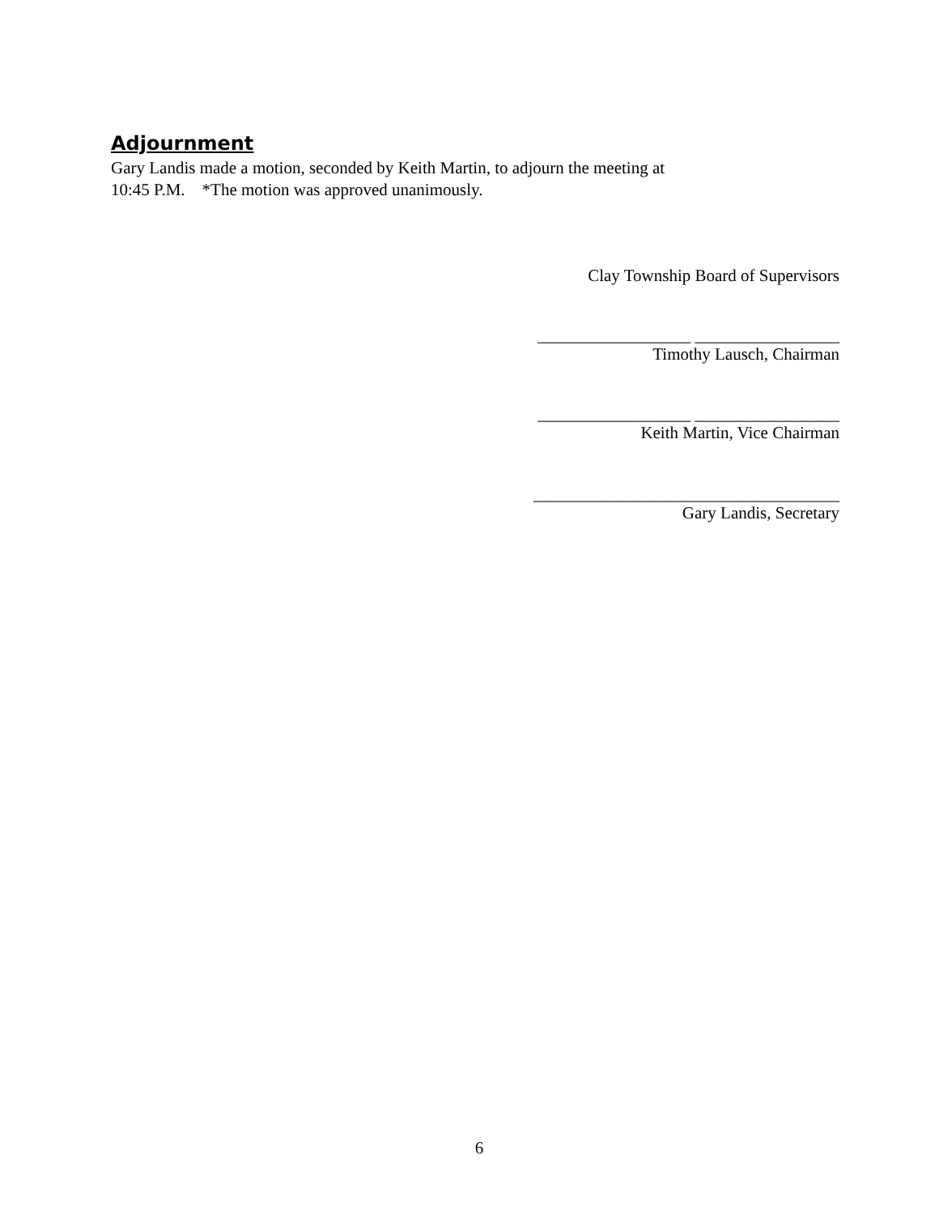Adjournment
Gary Landis made a motion, seconded by Keith Martin, to adjourn the meeting at
10:45 P.M. *The motion was approved unanimously.
Clay Township Board of Supervisors
__________________ _________________
Timothy Lausch, Chairman
__________________ _________________
Keith Martin, Vice Chairman
____________________________________
Gary Landis, Secretary
6